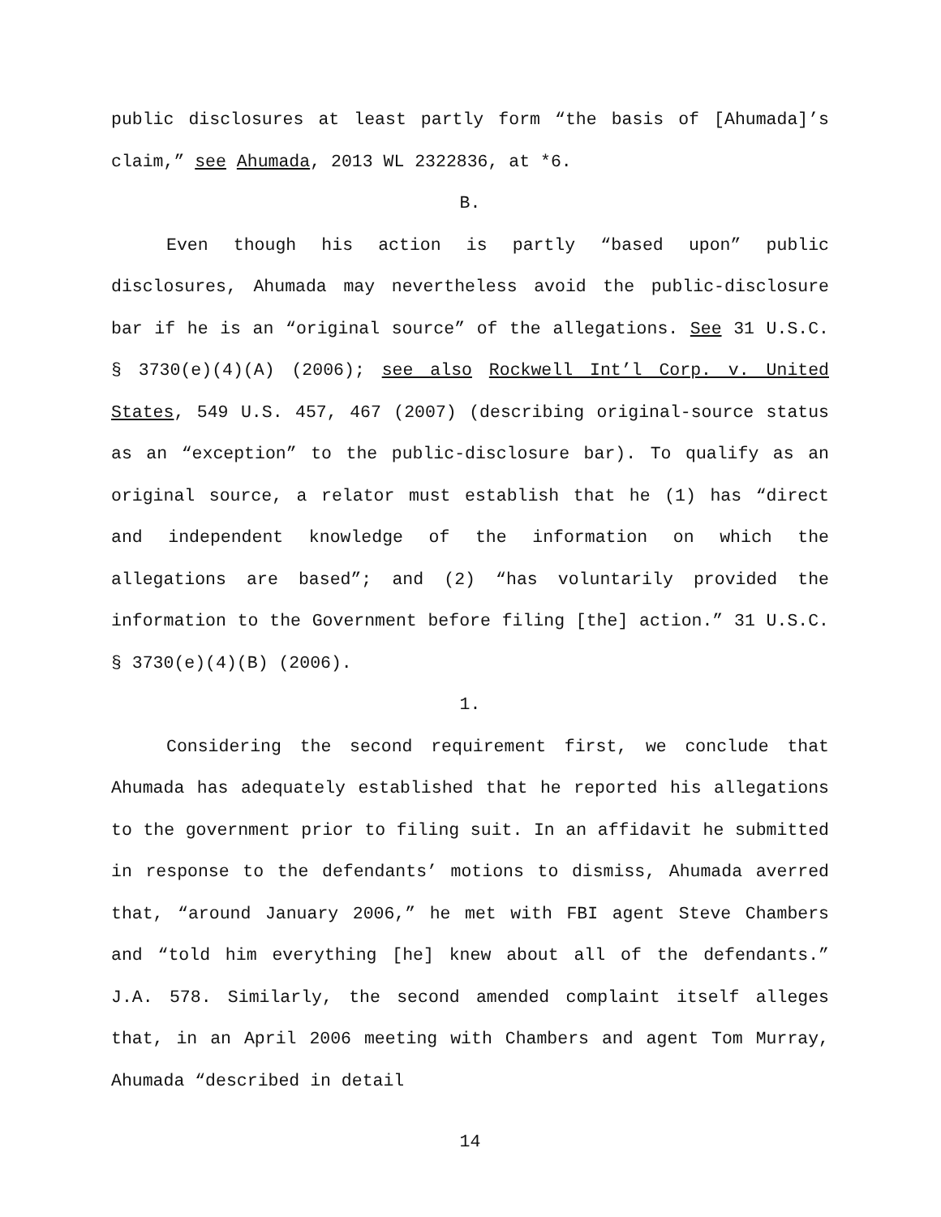public disclosures at least partly form “the basis of [Ahumada]’s claim,” see Ahumada, 2013 WL 2322836, at *6.
B.
Even though his action is partly “based upon” public disclosures, Ahumada may nevertheless avoid the public-disclosure bar if he is an “original source” of the allegations. See 31 U.S.C. § 3730(e)(4)(A) (2006); see also Rockwell Int’l Corp. v. United States, 549 U.S. 457, 467 (2007) (describing original-source status as an “exception” to the public-disclosure bar). To qualify as an original source, a relator must establish that he (1) has “direct and independent knowledge of the information on which the allegations are based”; and (2) “has voluntarily provided the information to the Government before filing [the] action.” 31 U.S.C. § 3730(e)(4)(B) (2006).
1.
Considering the second requirement first, we conclude that Ahumada has adequately established that he reported his allegations to the government prior to filing suit. In an affidavit he submitted in response to the defendants’ motions to dismiss, Ahumada averred that, “around January 2006,” he met with FBI agent Steve Chambers and “told him everything [he] knew about all of the defendants.” J.A. 578. Similarly, the second amended complaint itself alleges that, in an April 2006 meeting with Chambers and agent Tom Murray, Ahumada “described in detail
14